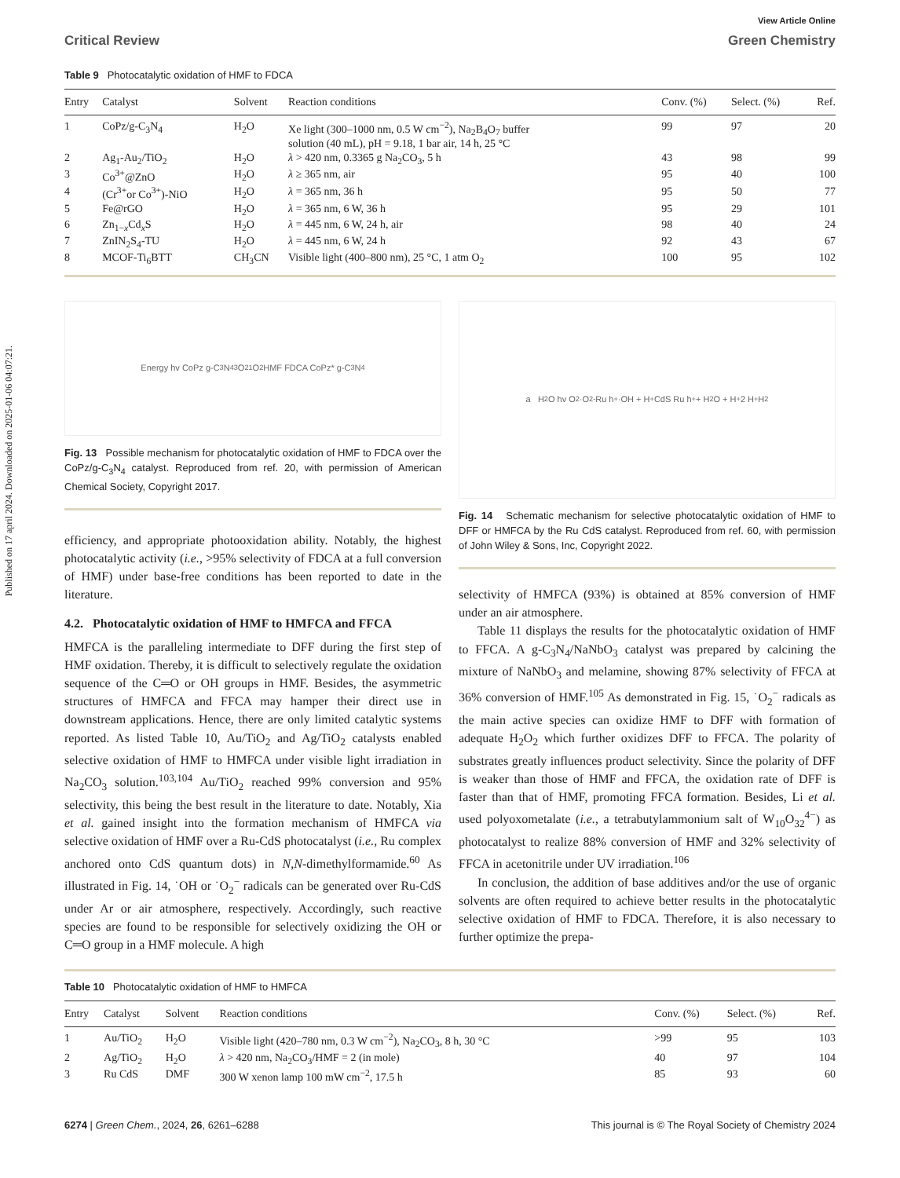Published on 17 april 2024. Downloaded on 2025-01-06 04:07:21.
View Article Online
Critical Review Green Chemistry
Table 9 Photocatalytic oxidation of HMF to FDCA
| Entry | Catalyst | Solvent | Reaction conditions | Conv. (%) | Select. (%) | Ref. |
| --- | --- | --- | --- | --- | --- | --- |
| 1 | CoPz/g-C<sub>3</sub>N<sub>4</sub> | H<sub>2</sub>O | Xe light (300–1000 nm, 0.5 W cm<sup>−2</sup>), Na<sub>2</sub>B<sub>4</sub>O<sub>7</sub> buffer solution (40 mL), pH = 9.18, 1 bar air, 14 h, 25 °C | 99 | 97 | 20 |
| 2 | Ag<sub>1</sub>-Au<sub>2</sub>/TiO<sub>2</sub> | H<sub>2</sub>O | λ > 420 nm, 0.3365 g Na<sub>2</sub>CO<sub>3</sub>, 5 h | 43 | 98 | 99 |
| 3 | Co<sup>3+</sup>@ZnO | H<sub>2</sub>O | λ ≥ 365 nm, air | 95 | 40 | 100 |
| 4 | (Cr<sup>3+</sup>or Co<sup>3+</sup>)-NiO | H<sub>2</sub>O | λ = 365 nm, 36 h | 95 | 50 | 77 |
| 5 | Fe@rGO | H<sub>2</sub>O | λ = 365 nm, 6 W, 36 h | 95 | 29 | 101 |
| 6 | Zn<sub>1−x</sub>Cd<sub>x</sub>S | H<sub>2</sub>O | λ = 445 nm, 6 W, 24 h, air | 98 | 40 | 24 |
| 7 | ZnIN<sub>2</sub>S<sub>4</sub>-TU | H<sub>2</sub>O | λ = 445 nm, 6 W, 24 h | 92 | 43 | 67 |
| 8 | MCOF-Ti<sub>6</sub>BTT | CH<sub>3</sub>CN | Visible light (400–800 nm), 25 °C, 1 atm O<sub>2</sub> | 100 | 95 | 102 |
Energy hv CoPz g-C<sub>3</sub>N<sub>4</sub> <sup>3</sup>O<sub>2</sub> <sup>1</sup>O<sub>2</sub> HMF FDCA CoPz* g-C<sub>3</sub>N<sub>4</sub>
Fig. 13 Possible mechanism for photocatalytic oxidation of HMF to FDCA over the CoPz/g-C<sub>3</sub>N<sub>4</sub> catalyst. Reproduced from ref. 20, with permission of American Chemical Society, Copyright 2017.
efficiency, and appropriate photooxidation ability. Notably, the highest photocatalytic activity (i.e., >95% selectivity of FDCA at a full conversion of HMF) under base-free conditions has been reported to date in the literature.
4.2. Photocatalytic oxidation of HMF to HMFCA and FFCA
HMFCA is the paralleling intermediate to DFF during the first step of HMF oxidation. Thereby, it is difficult to selectively regulate the oxidation sequence of the C═O or OH groups in HMF. Besides, the asymmetric structures of HMFCA and FFCA may hamper their direct use in downstream applications. Hence, there are only limited catalytic systems reported. As listed Table 10, Au/TiO<sub>2</sub> and Ag/TiO<sub>2</sub> catalysts enabled selective oxidation of HMF to HMFCA under visible light irradiation in Na<sub>2</sub>CO<sub>3</sub> solution.<sup>103,104</sup> Au/TiO<sub>2</sub> reached 99% conversion and 95% selectivity, this being the best result in the literature to date. Notably, Xia et al. gained insight into the formation mechanism of HMFCA via selective oxidation of HMF over a Ru-CdS photocatalyst (i.e., Ru complex anchored onto CdS quantum dots) in N,N-dimethylformamide.<sup>60</sup> As illustrated in Fig. 14, ˙OH or ˙O<sub>2</sub><sup>−</sup> radicals can be generated over Ru-CdS under Ar or air atmosphere, respectively. Accordingly, such reactive species are found to be responsible for selectively oxidizing the OH or C═O group in a HMF molecule. A high
a H<sub>2</sub>O hv O<sub>2</sub> ·O<sub>2</sub><sup>-</sup> Ru h<sup>+</sup> ·OH + H<sup>+</sup> CdS Ru h<sup>+</sup> + H<sub>2</sub>O + H<sup>+</sup> 2 H<sup>+</sup> H<sub>2</sub>
Fig. 14 Schematic mechanism for selective photocatalytic oxidation of HMF to DFF or HMFCA by the Ru CdS catalyst. Reproduced from ref. 60, with permission of John Wiley & Sons, Inc, Copyright 2022.
selectivity of HMFCA (93%) is obtained at 85% conversion of HMF under an air atmosphere.
Table 11 displays the results for the photocatalytic oxidation of HMF to FFCA. A g-C<sub>3</sub>N<sub>4</sub>/NaNbO<sub>3</sub> catalyst was prepared by calcining the mixture of NaNbO<sub>3</sub> and melamine, showing 87% selectivity of FFCA at 36% conversion of HMF.<sup>105</sup> As demonstrated in Fig. 15, ˙O<sub>2</sub><sup>−</sup> radicals as the main active species can oxidize HMF to DFF with formation of adequate H<sub>2</sub>O<sub>2</sub> which further oxidizes DFF to FFCA. The polarity of substrates greatly influences product selectivity. Since the polarity of DFF is weaker than those of HMF and FFCA, the oxidation rate of DFF is faster than that of HMF, promoting FFCA formation. Besides, Li et al. used polyoxometalate (i.e., a tetrabutylammonium salt of W<sub>10</sub>O<sub>32</sub><sup>4−</sup>) as photocatalyst to realize 88% conversion of HMF and 32% selectivity of FFCA in acetonitrile under UV irradiation.<sup>106</sup>
In conclusion, the addition of base additives and/or the use of organic solvents are often required to achieve better results in the photocatalytic selective oxidation of HMF to FDCA. Therefore, it is also necessary to further optimize the prepa-
Table 10 Photocatalytic oxidation of HMF to HMFCA
| Entry | Catalyst | Solvent | Reaction conditions | Conv. (%) | Select. (%) | Ref. |
| --- | --- | --- | --- | --- | --- | --- |
| 1 | Au/TiO<sub>2</sub> | H<sub>2</sub>O | Visible light (420–780 nm, 0.3 W cm<sup>−2</sup>), Na<sub>2</sub>CO<sub>3</sub>, 8 h, 30 °C | >99 | 95 | 103 |
| 2 | Ag/TiO<sub>2</sub> | H<sub>2</sub>O | λ > 420 nm, Na<sub>2</sub>CO<sub>3</sub>/HMF = 2 (in mole) | 40 | 97 | 104 |
| 3 | Ru CdS | DMF | 300 W xenon lamp 100 mW cm<sup>−2</sup>, 17.5 h | 85 | 93 | 60 |
6274 | Green Chem., 2024, 26, 6261–6288 This journal is © The Royal Society of Chemistry 2024